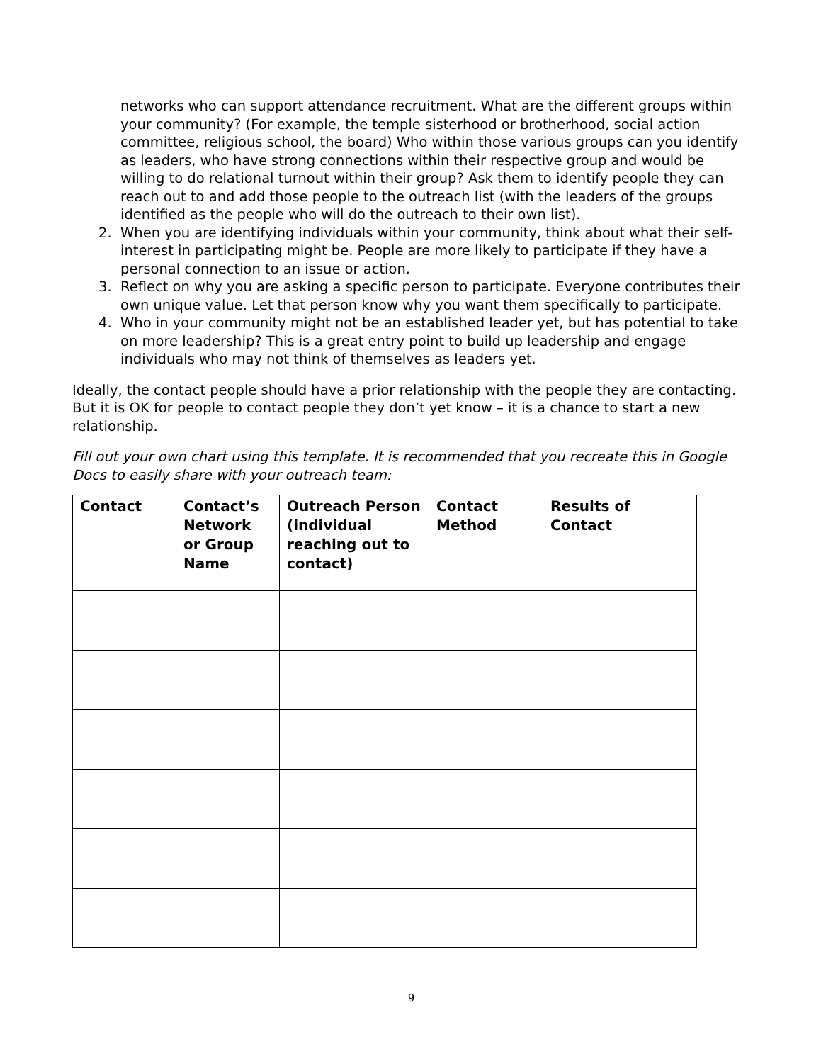networks who can support attendance recruitment. What are the different groups within your community? (For example, the temple sisterhood or brotherhood, social action committee, religious school, the board) Who within those various groups can you identify as leaders, who have strong connections within their respective group and would be willing to do relational turnout within their group? Ask them to identify people they can reach out to and add those people to the outreach list (with the leaders of the groups identified as the people who will do the outreach to their own list).
2. When you are identifying individuals within your community, think about what their self-interest in participating might be. People are more likely to participate if they have a personal connection to an issue or action.
3. Reflect on why you are asking a specific person to participate. Everyone contributes their own unique value. Let that person know why you want them specifically to participate.
4. Who in your community might not be an established leader yet, but has potential to take on more leadership? This is a great entry point to build up leadership and engage individuals who may not think of themselves as leaders yet.
Ideally, the contact people should have a prior relationship with the people they are contacting. But it is OK for people to contact people they don’t yet know – it is a chance to start a new relationship.
Fill out your own chart using this template. It is recommended that you recreate this in Google Docs to easily share with your outreach team:
| Contact | Contact’s Network or Group Name | Outreach Person (individual reaching out to contact) | Contact Method | Results of Contact |
| --- | --- | --- | --- | --- |
9